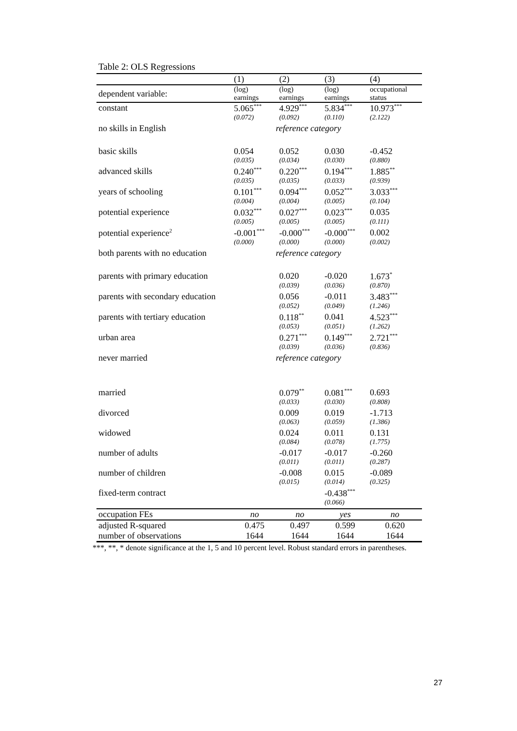Table 2: OLS Regressions
| | (1) | (2) | (3) | (4) |
| --- | --- | --- | --- | --- |
| dependent variable: | (log) earnings | (log) earnings | (log) earnings | occupational status |
| constant | 5.065<sup>***</sup> | 4.929<sup>***</sup> | 5.834<sup>***</sup> | 10.973<sup>***</sup> |
| | (0.072) | (0.092) | (0.110) | (2.122) |
| no skills in English | reference category | | | |
| basic skills | 0.054 | 0.052 | 0.030 | -0.452 |
| | (0.035) | (0.034) | (0.030) | (0.880) |
| advanced skills | 0.240<sup>***</sup> | 0.220<sup>***</sup> | 0.194<sup>***</sup> | 1.885<sup>**</sup> |
| | (0.035) | (0.035) | (0.033) | (0.939) |
| years of schooling | 0.101<sup>***</sup> | 0.094<sup>***</sup> | 0.052<sup>***</sup> | 3.033<sup>***</sup> |
| | (0.004) | (0.004) | (0.005) | (0.104) |
| potential experience | 0.032<sup>***</sup> | 0.027<sup>***</sup> | 0.023<sup>***</sup> | 0.035 |
| | (0.005) | (0.005) | (0.005) | (0.111) |
| potential experience<sup>2</sup> | -0.001<sup>***</sup> | -0.000<sup>***</sup> | -0.000<sup>***</sup> | 0.002 |
| | (0.000) | (0.000) | (0.000) | (0.002) |
| both parents with no education | reference category | | | |
| parents with primary education | | 0.020 | -0.020 | 1.673<sup>*</sup> |
| | | (0.039) | (0.036) | (0.870) |
| parents with secondary education | | 0.056 | -0.011 | 3.483<sup>***</sup> |
| | | (0.052) | (0.049) | (1.246) |
| parents with tertiary education | | 0.118<sup>**</sup> | 0.041 | 4.523<sup>***</sup> |
| | | (0.053) | (0.051) | (1.262) |
| urban area | | 0.271<sup>***</sup> | 0.149<sup>***</sup> | 2.721<sup>***</sup> |
| | | (0.039) | (0.036) | (0.836) |
| never married | reference category | | | |
| married | | 0.079<sup>**</sup> | 0.081<sup>***</sup> | 0.693 |
| | | (0.033) | (0.030) | (0.808) |
| divorced | | 0.009 | 0.019 | -1.713 |
| | | (0.063) | (0.059) | (1.386) |
| widowed | | 0.024 | 0.011 | 0.131 |
| | | (0.084) | (0.078) | (1.775) |
| number of adults | | -0.017 | -0.017 | -0.260 |
| | | (0.011) | (0.011) | (0.287) |
| number of children | | -0.008 | 0.015 | -0.089 |
| | | (0.015) | (0.014) | (0.325) |
| fixed-term contract | | | -0.438<sup>***</sup> | |
| | | | (0.066) | |
| occupation FEs | no | no | yes | no |
| adjusted R-squared | 0.475 | 0.497 | 0.599 | 0.620 |
| number of observations | 1644 | 1644 | 1644 | 1644 |
***, **, * denote significance at the 1, 5 and 10 percent level. Robust standard errors in parentheses.
27